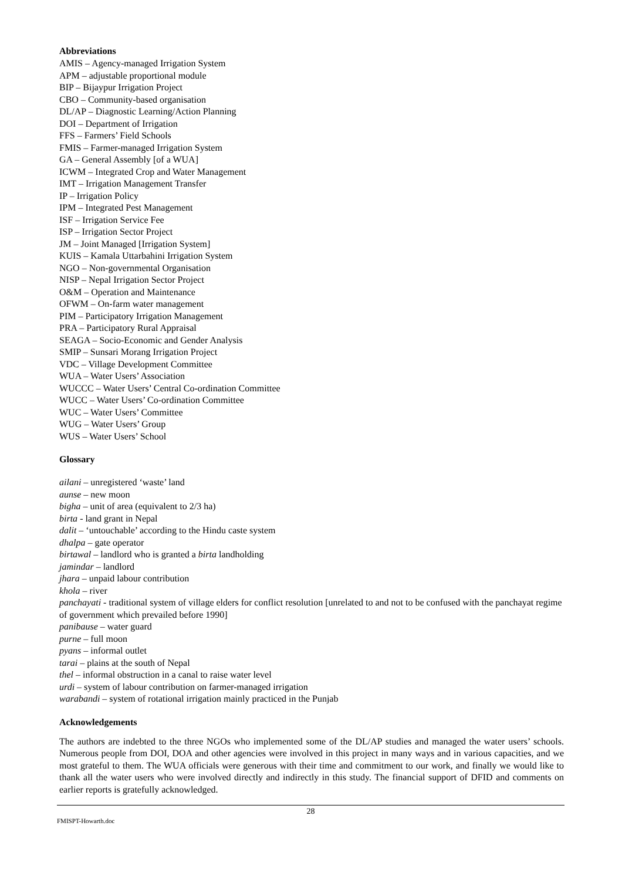Abbreviations
AMIS – Agency-managed Irrigation System
APM – adjustable proportional module
BIP – Bijaypur Irrigation Project
CBO – Community-based organisation
DL/AP – Diagnostic Learning/Action Planning
DOI – Department of Irrigation
FFS – Farmers’ Field Schools
FMIS – Farmer-managed Irrigation System
GA – General Assembly [of a WUA]
ICWM – Integrated Crop and Water Management
IMT – Irrigation Management Transfer
IP – Irrigation Policy
IPM – Integrated Pest Management
ISF – Irrigation Service Fee
ISP – Irrigation Sector Project
JM – Joint Managed [Irrigation System]
KUIS – Kamala Uttarbahini Irrigation System
NGO – Non-governmental Organisation
NISP – Nepal Irrigation Sector Project
O&M – Operation and Maintenance
OFWM – On-farm water management
PIM – Participatory Irrigation Management
PRA – Participatory Rural Appraisal
SEAGA – Socio-Economic and Gender Analysis
SMIP – Sunsari Morang Irrigation Project
VDC – Village Development Committee
WUA – Water Users’ Association
WUCCC – Water Users’ Central Co-ordination Committee
WUCC – Water Users’ Co-ordination Committee
WUC – Water Users’ Committee
WUG – Water Users’ Group
WUS – Water Users’ School
Glossary
ailani – unregistered ‘waste’ land
aunse – new moon
bigha – unit of area (equivalent to 2/3 ha)
birta - land grant in Nepal
dalit – ‘untouchable’ according to the Hindu caste system
dhalpa – gate operator
birtawal – landlord who is granted a birta landholding
jamindar – landlord
jhara – unpaid labour contribution
khola – river
panchayati - traditional system of village elders for conflict resolution [unrelated to and not to be confused with the panchayat regime of government which prevailed before 1990]
panibause – water guard
purne – full moon
pyans – informal outlet
tarai – plains at the south of Nepal
thel – informal obstruction in a canal to raise water level
urdi – system of labour contribution on farmer-managed irrigation
warabandi – system of rotational irrigation mainly practiced in the Punjab
Acknowledgements
The authors are indebted to the three NGOs who implemented some of the DL/AP studies and managed the water users’ schools. Numerous people from DOI, DOA and other agencies were involved in this project in many ways and in various capacities, and we most grateful to them. The WUA officials were generous with their time and commitment to our work, and finally we would like to thank all the water users who were involved directly and indirectly in this study. The financial support of DFID and comments on earlier reports is gratefully acknowledged.
28
FMISPT-Howarth.doc